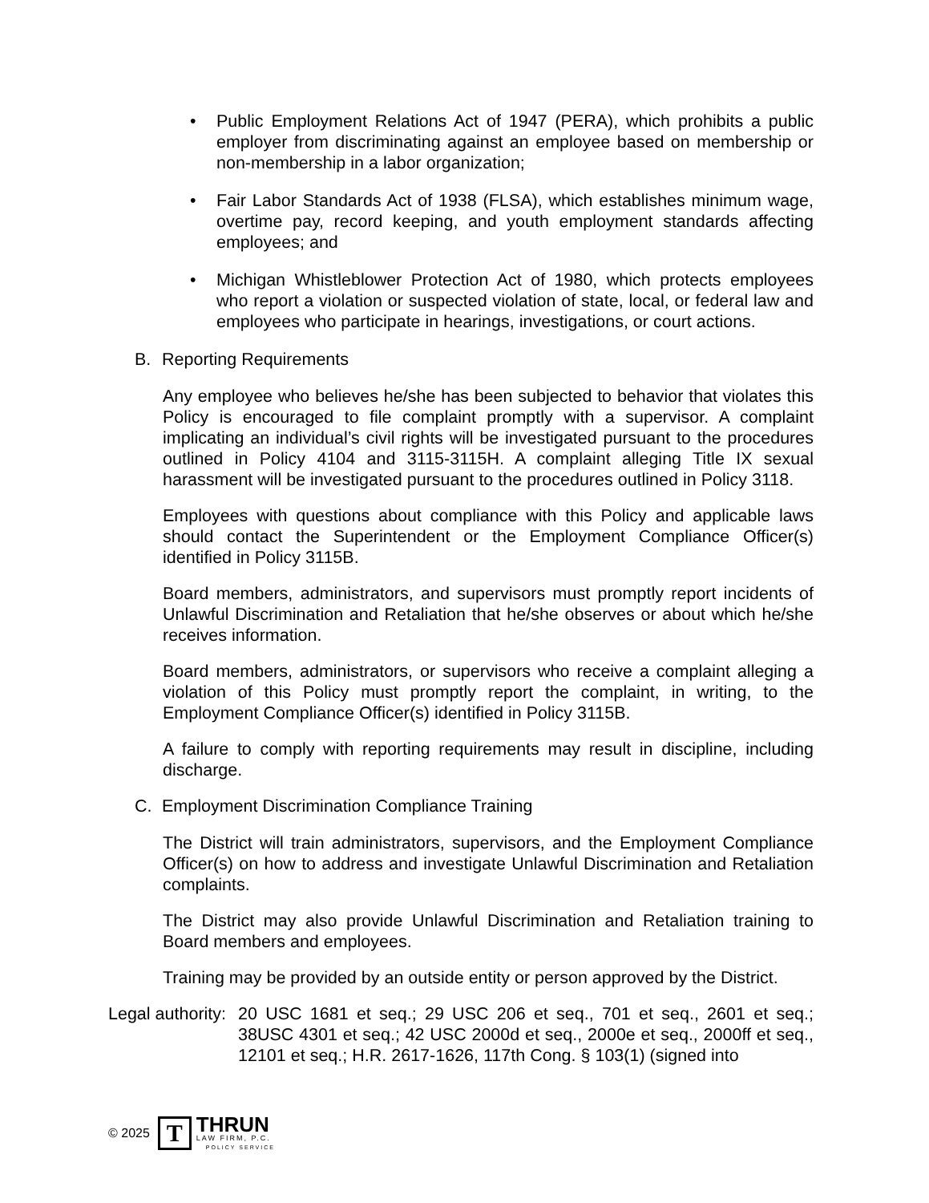• Public Employment Relations Act of 1947 (PERA), which prohibits a public employer from discriminating against an employee based on membership or non-membership in a labor organization;
• Fair Labor Standards Act of 1938 (FLSA), which establishes minimum wage, overtime pay, record keeping, and youth employment standards affecting employees; and
• Michigan Whistleblower Protection Act of 1980, which protects employees who report a violation or suspected violation of state, local, or federal law and employees who participate in hearings, investigations, or court actions.
B. Reporting Requirements
Any employee who believes he/she has been subjected to behavior that violates this Policy is encouraged to file complaint promptly with a supervisor. A complaint implicating an individual’s civil rights will be investigated pursuant to the procedures outlined in Policy 4104 and 3115-3115H. A complaint alleging Title IX sexual harassment will be investigated pursuant to the procedures outlined in Policy 3118.
Employees with questions about compliance with this Policy and applicable laws should contact the Superintendent or the Employment Compliance Officer(s) identified in Policy 3115B.
Board members, administrators, and supervisors must promptly report incidents of Unlawful Discrimination and Retaliation that he/she observes or about which he/she receives information.
Board members, administrators, or supervisors who receive a complaint alleging a violation of this Policy must promptly report the complaint, in writing, to the Employment Compliance Officer(s) identified in Policy 3115B.
A failure to comply with reporting requirements may result in discipline, including discharge.
C. Employment Discrimination Compliance Training
The District will train administrators, supervisors, and the Employment Compliance Officer(s) on how to address and investigate Unlawful Discrimination and Retaliation complaints.
The District may also provide Unlawful Discrimination and Retaliation training to Board members and employees.
Training may be provided by an outside entity or person approved by the District.
Legal authority: 20 USC 1681 et seq.; 29 USC 206 et seq., 701 et seq., 2601 et seq.; 38USC 4301 et seq.; 42 USC 2000d et seq., 2000e et seq., 2000ff et seq., 12101 et seq.; H.R. 2617-1626, 117th Cong. § 103(1) (signed into
© 2025
T
THRUN
LAW FIRM, P.C.
POLICY SERVICE